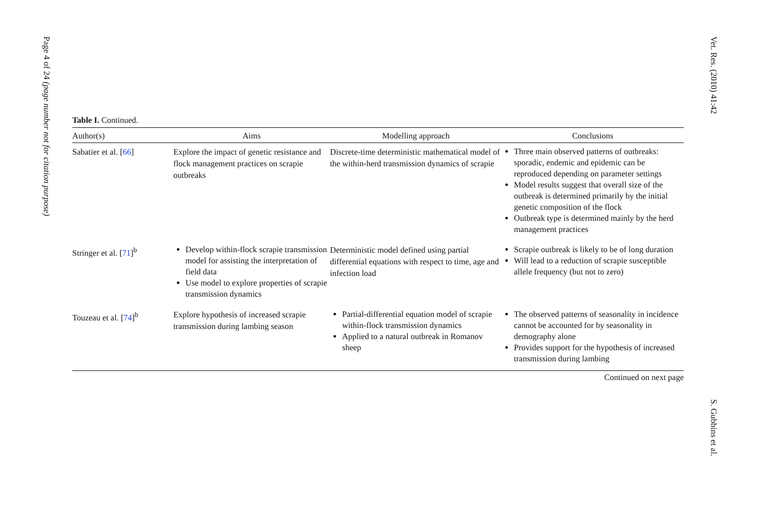Page 4 of 24 (page number not for citation purpose)
Vet. Res. (2010) 41:42
S. Gubbins et al.
Table I. Continued.
| Author(s) | Aims | Modelling approach | Conclusions |
| --- | --- | --- | --- |
| Sabatier et al. [ 66 ] | Explore the impact of genetic resistance and flock management practices on scrapie outbreaks | Discrete-time deterministic mathematical model of the within-herd transmission dynamics of scrapie | Three main observed patterns of outbreaks: sporadic, endemic and epidemic can be reproduced depending on parameter settings Model results suggest that overall size of the outbreak is determined primarily by the initial genetic composition of the flock Outbreak type is determined mainly by the herd management practices |
| Stringer et al. [ 71 ]<sup>b</sup> | Develop within-flock scrapie transmission model for assisting the interpretation of field data Use model to explore properties of scrapie transmission dynamics | Deterministic model defined using partial differential equations with respect to time, age and infection load | Scrapie outbreak is likely to be of long duration Will lead to a reduction of scrapie susceptible allele frequency (but not to zero) |
| Touzeau et al. [ 74 ]<sup>b</sup> | Explore hypothesis of increased scrapie transmission during lambing season | Partial-differential equation model of scrapie within-flock transmission dynamics Applied to a natural outbreak in Romanov sheep | The observed patterns of seasonality in incidence cannot be accounted for by seasonality in demography alone Provides support for the hypothesis of increased transmission during lambing |
Continued on next page